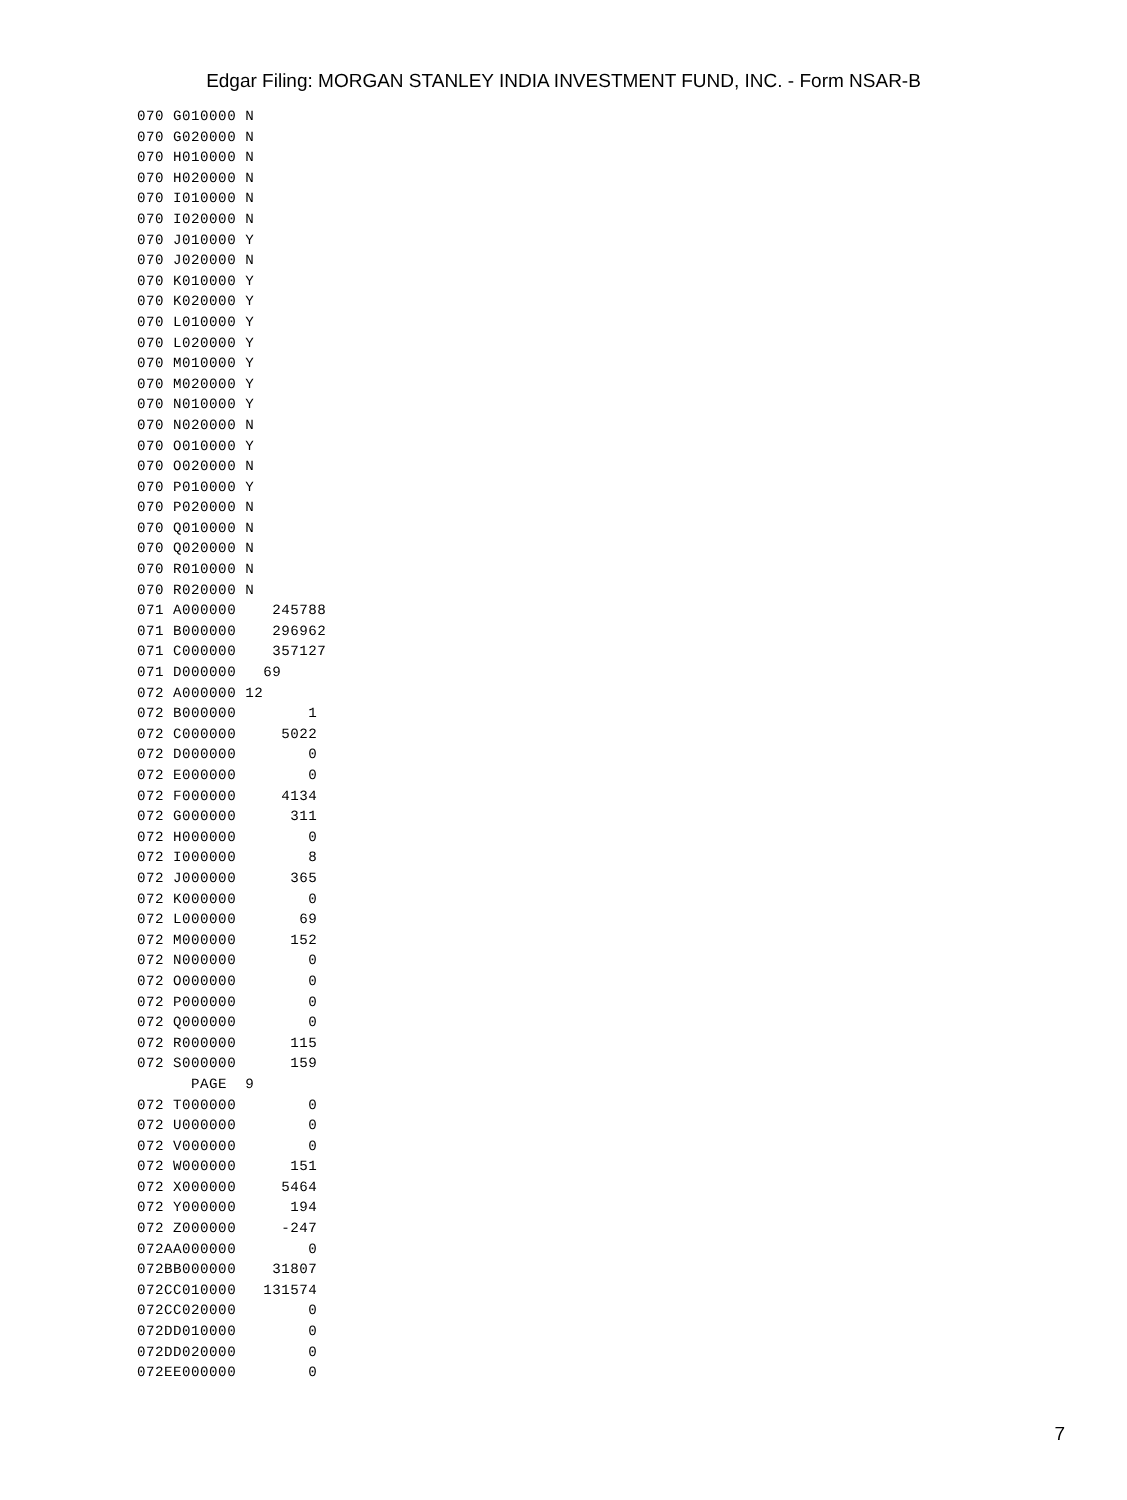Edgar Filing: MORGAN STANLEY INDIA INVESTMENT FUND, INC. - Form NSAR-B
070 G010000 N
070 G020000 N
070 H010000 N
070 H020000 N
070 I010000 N
070 I020000 N
070 J010000 Y
070 J020000 N
070 K010000 Y
070 K020000 Y
070 L010000 Y
070 L020000 Y
070 M010000 Y
070 M020000 Y
070 N010000 Y
070 N020000 N
070 O010000 Y
070 O020000 N
070 P010000 Y
070 P020000 N
070 Q010000 N
070 Q020000 N
070 R010000 N
070 R020000 N
071 A000000    245788
071 B000000    296962
071 C000000    357127
071 D000000   69
072 A000000 12
072 B000000        1
072 C000000     5022
072 D000000        0
072 E000000        0
072 F000000     4134
072 G000000      311
072 H000000        0
072 I000000        8
072 J000000      365
072 K000000        0
072 L000000       69
072 M000000      152
072 N000000        0
072 O000000        0
072 P000000        0
072 Q000000        0
072 R000000      115
072 S000000      159
      PAGE  9
072 T000000        0
072 U000000        0
072 V000000        0
072 W000000      151
072 X000000     5464
072 Y000000      194
072 Z000000     -247
072AA000000        0
072BB000000    31807
072CC010000   131574
072CC020000        0
072DD010000        0
072DD020000        0
072EE000000        0
7